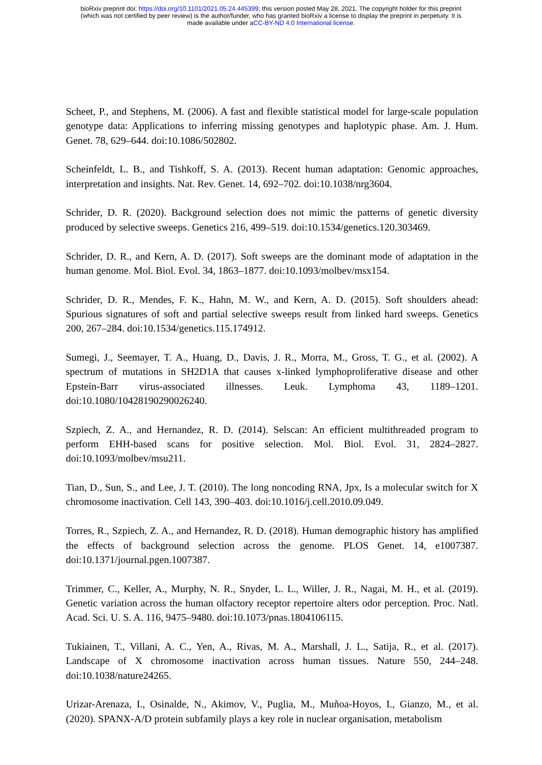bioRxiv preprint doi: https://doi.org/10.1101/2021.05.24.445399; this version posted May 28, 2021. The copyright holder for this preprint
(which was not certified by peer review) is the author/funder, who has granted bioRxiv a license to display the preprint in perpetuity. It is
made available under aCC-BY-ND 4.0 International license.
Scheet, P., and Stephens, M. (2006). A fast and flexible statistical model for large-scale population genotype data: Applications to inferring missing genotypes and haplotypic phase. Am. J. Hum. Genet. 78, 629–644. doi:10.1086/502802.
Scheinfeldt, L. B., and Tishkoff, S. A. (2013). Recent human adaptation: Genomic approaches, interpretation and insights. Nat. Rev. Genet. 14, 692–702. doi:10.1038/nrg3604.
Schrider, D. R. (2020). Background selection does not mimic the patterns of genetic diversity produced by selective sweeps. Genetics 216, 499–519. doi:10.1534/genetics.120.303469.
Schrider, D. R., and Kern, A. D. (2017). Soft sweeps are the dominant mode of adaptation in the human genome. Mol. Biol. Evol. 34, 1863–1877. doi:10.1093/molbev/msx154.
Schrider, D. R., Mendes, F. K., Hahn, M. W., and Kern, A. D. (2015). Soft shoulders ahead: Spurious signatures of soft and partial selective sweeps result from linked hard sweeps. Genetics 200, 267–284. doi:10.1534/genetics.115.174912.
Sumegi, J., Seemayer, T. A., Huang, D., Davis, J. R., Morra, M., Gross, T. G., et al. (2002). A spectrum of mutations in SH2D1A that causes x-linked lymphoproliferative disease and other Epstein-Barr virus-associated illnesses. Leuk. Lymphoma 43, 1189–1201. doi:10.1080/10428190290026240.
Szpiech, Z. A., and Hernandez, R. D. (2014). Selscan: An efficient multithreaded program to perform EHH-based scans for positive selection. Mol. Biol. Evol. 31, 2824–2827. doi:10.1093/molbev/msu211.
Tian, D., Sun, S., and Lee, J. T. (2010). The long noncoding RNA, Jpx, Is a molecular switch for X chromosome inactivation. Cell 143, 390–403. doi:10.1016/j.cell.2010.09.049.
Torres, R., Szpiech, Z. A., and Hernandez, R. D. (2018). Human demographic history has amplified the effects of background selection across the genome. PLOS Genet. 14, e1007387. doi:10.1371/journal.pgen.1007387.
Trimmer, C., Keller, A., Murphy, N. R., Snyder, L. L., Willer, J. R., Nagai, M. H., et al. (2019). Genetic variation across the human olfactory receptor repertoire alters odor perception. Proc. Natl. Acad. Sci. U. S. A. 116, 9475–9480. doi:10.1073/pnas.1804106115.
Tukiainen, T., Villani, A. C., Yen, A., Rivas, M. A., Marshall, J. L., Satija, R., et al. (2017). Landscape of X chromosome inactivation across human tissues. Nature 550, 244–248. doi:10.1038/nature24265.
Urizar-Arenaza, I., Osinalde, N., Akimov, V., Puglia, M., Muñoa-Hoyos, I., Gianzo, M., et al. (2020). SPANX-A/D protein subfamily plays a key role in nuclear organisation, metabolism